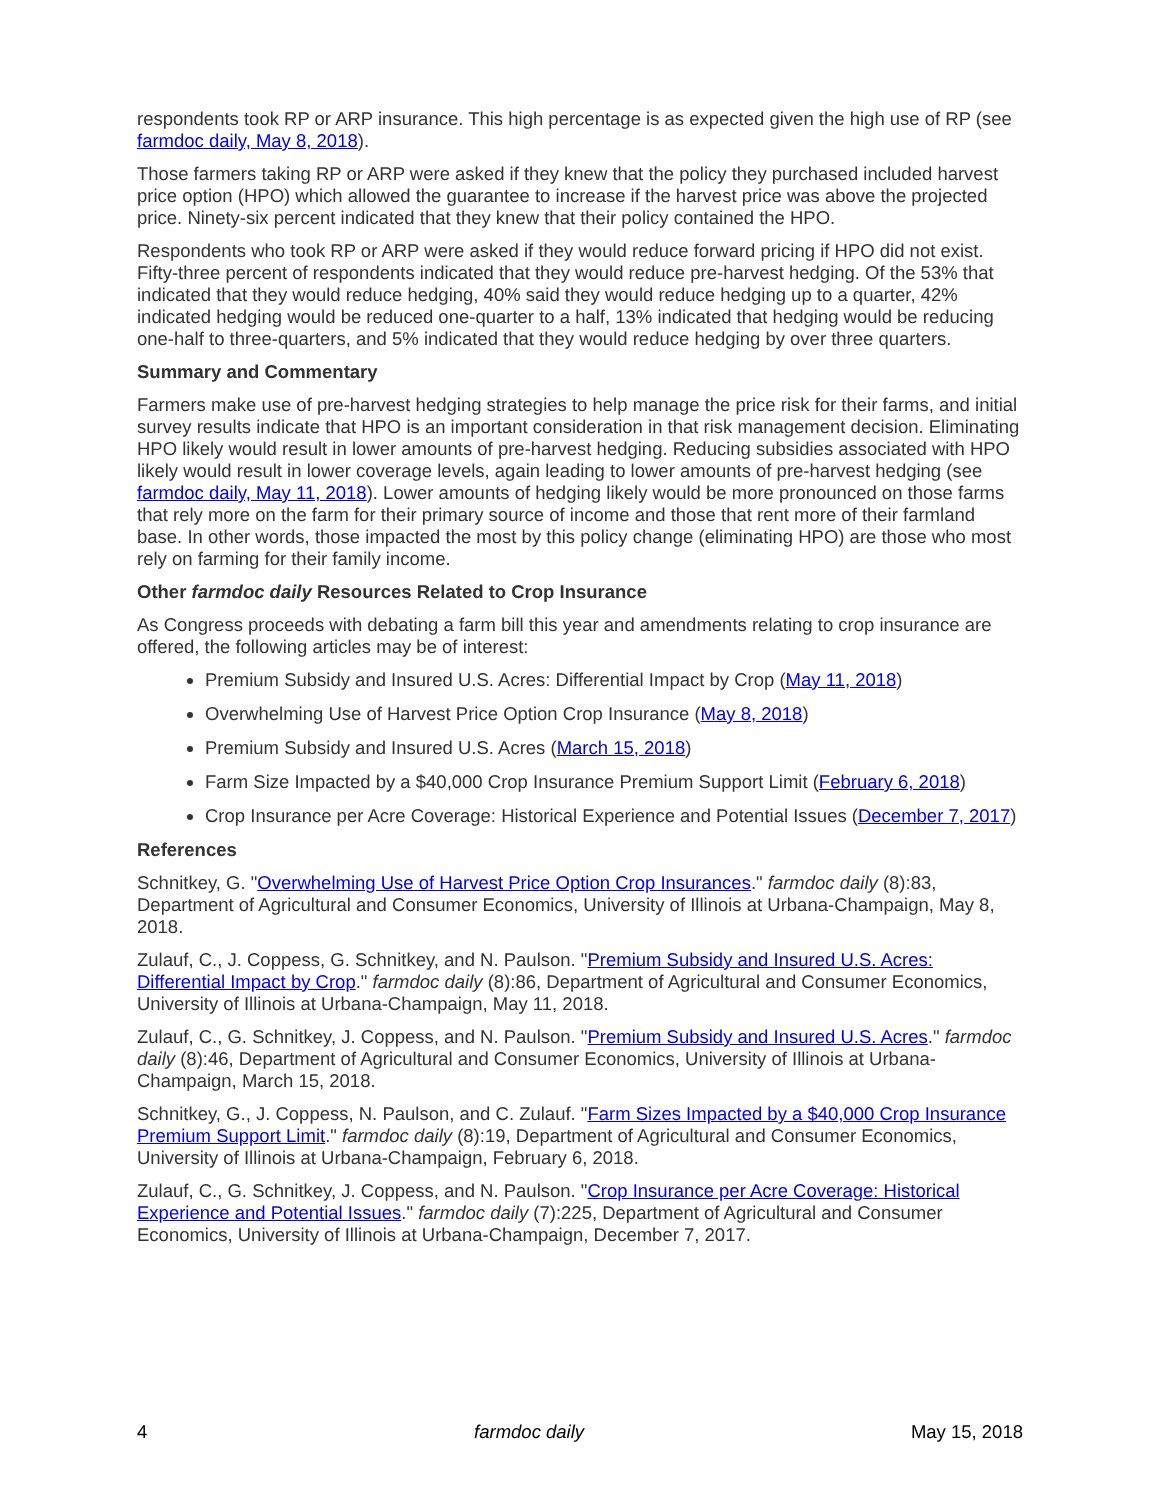respondents took RP or ARP insurance. This high percentage is as expected given the high use of RP (see farmdoc daily, May 8, 2018).
Those farmers taking RP or ARP were asked if they knew that the policy they purchased included harvest price option (HPO) which allowed the guarantee to increase if the harvest price was above the projected price. Ninety-six percent indicated that they knew that their policy contained the HPO.
Respondents who took RP or ARP were asked if they would reduce forward pricing if HPO did not exist. Fifty-three percent of respondents indicated that they would reduce pre-harvest hedging. Of the 53% that indicated that they would reduce hedging, 40% said they would reduce hedging up to a quarter, 42% indicated hedging would be reduced one-quarter to a half, 13% indicated that hedging would be reducing one-half to three-quarters, and 5% indicated that they would reduce hedging by over three quarters.
Summary and Commentary
Farmers make use of pre-harvest hedging strategies to help manage the price risk for their farms, and initial survey results indicate that HPO is an important consideration in that risk management decision. Eliminating HPO likely would result in lower amounts of pre-harvest hedging. Reducing subsidies associated with HPO likely would result in lower coverage levels, again leading to lower amounts of pre-harvest hedging (see farmdoc daily, May 11, 2018). Lower amounts of hedging likely would be more pronounced on those farms that rely more on the farm for their primary source of income and those that rent more of their farmland base. In other words, those impacted the most by this policy change (eliminating HPO) are those who most rely on farming for their family income.
Other farmdoc daily Resources Related to Crop Insurance
As Congress proceeds with debating a farm bill this year and amendments relating to crop insurance are offered, the following articles may be of interest:
Premium Subsidy and Insured U.S. Acres: Differential Impact by Crop (May 11, 2018)
Overwhelming Use of Harvest Price Option Crop Insurance (May 8, 2018)
Premium Subsidy and Insured U.S. Acres (March 15, 2018)
Farm Size Impacted by a $40,000 Crop Insurance Premium Support Limit (February 6, 2018)
Crop Insurance per Acre Coverage: Historical Experience and Potential Issues (December 7, 2017)
References
Schnitkey, G. "Overwhelming Use of Harvest Price Option Crop Insurances." farmdoc daily (8):83, Department of Agricultural and Consumer Economics, University of Illinois at Urbana-Champaign, May 8, 2018.
Zulauf, C., J. Coppess, G. Schnitkey, and N. Paulson. "Premium Subsidy and Insured U.S. Acres: Differential Impact by Crop." farmdoc daily (8):86, Department of Agricultural and Consumer Economics, University of Illinois at Urbana-Champaign, May 11, 2018.
Zulauf, C., G. Schnitkey, J. Coppess, and N. Paulson. "Premium Subsidy and Insured U.S. Acres." farmdoc daily (8):46, Department of Agricultural and Consumer Economics, University of Illinois at Urbana-Champaign, March 15, 2018.
Schnitkey, G., J. Coppess, N. Paulson, and C. Zulauf. "Farm Sizes Impacted by a $40,000 Crop Insurance Premium Support Limit." farmdoc daily (8):19, Department of Agricultural and Consumer Economics, University of Illinois at Urbana-Champaign, February 6, 2018.
Zulauf, C., G. Schnitkey, J. Coppess, and N. Paulson. "Crop Insurance per Acre Coverage: Historical Experience and Potential Issues." farmdoc daily (7):225, Department of Agricultural and Consumer Economics, University of Illinois at Urbana-Champaign, December 7, 2017.
4 farmdoc daily May 15, 2018